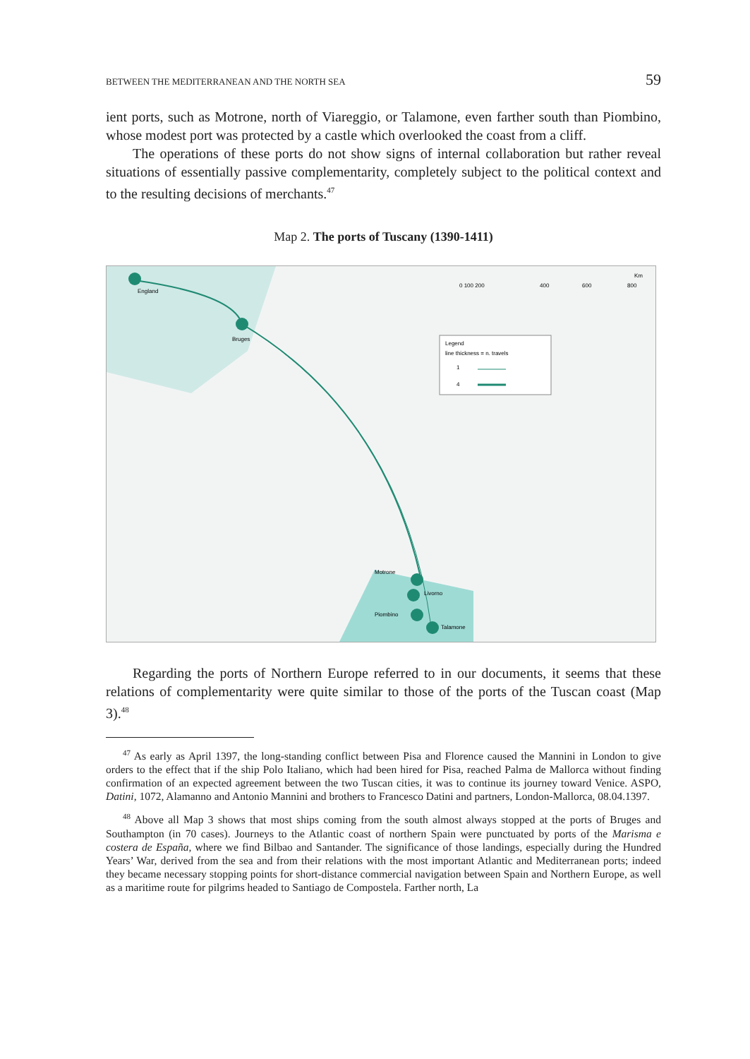BETWEEN THE MEDITERRANEAN AND THE NORTH SEA 59
ient ports, such as Motrone, north of Viareggio, or Talamone, even farther south than Piombino, whose modest port was protected by a castle which overlooked the coast from a cliff.
The operations of these ports do not show signs of internal collaboration but rather reveal situations of essentially passive complementarity, completely subject to the political context and to the resulting decisions of merchants.<sup>47</sup>
Map 2. The ports of Tuscany (1390-1411)
England
Bruges
Motrone
Livorno
Piombino
Talamone
Legend
line thickness = n. travels
1
4
0 100 200
400
600
800
Km
Regarding the ports of Northern Europe referred to in our documents, it seems that these relations of complementarity were quite similar to those of the ports of the Tuscan coast (Map 3).<sup>48</sup>
<sup>47</sup> As early as April 1397, the long-standing conflict between Pisa and Florence caused the Mannini in London to give orders to the effect that if the ship Polo Italiano, which had been hired for Pisa, reached Palma de Mallorca without finding confirmation of an expected agreement between the two Tuscan cities, it was to continue its journey toward Venice. ASPO, Datini, 1072, Alamanno and Antonio Mannini and brothers to Francesco Datini and partners, London-Mallorca, 08.04.1397.
<sup>48</sup> Above all Map 3 shows that most ships coming from the south almost always stopped at the ports of Bruges and Southampton (in 70 cases). Journeys to the Atlantic coast of northern Spain were punctuated by ports of the Marisma e costera de España, where we find Bilbao and Santander. The significance of those landings, especially during the Hundred Years’ War, derived from the sea and from their relations with the most important Atlantic and Mediterranean ports; indeed they became necessary stopping points for short-distance commercial navigation between Spain and Northern Europe, as well as a maritime route for pilgrims headed to Santiago de Compostela. Farther north, La